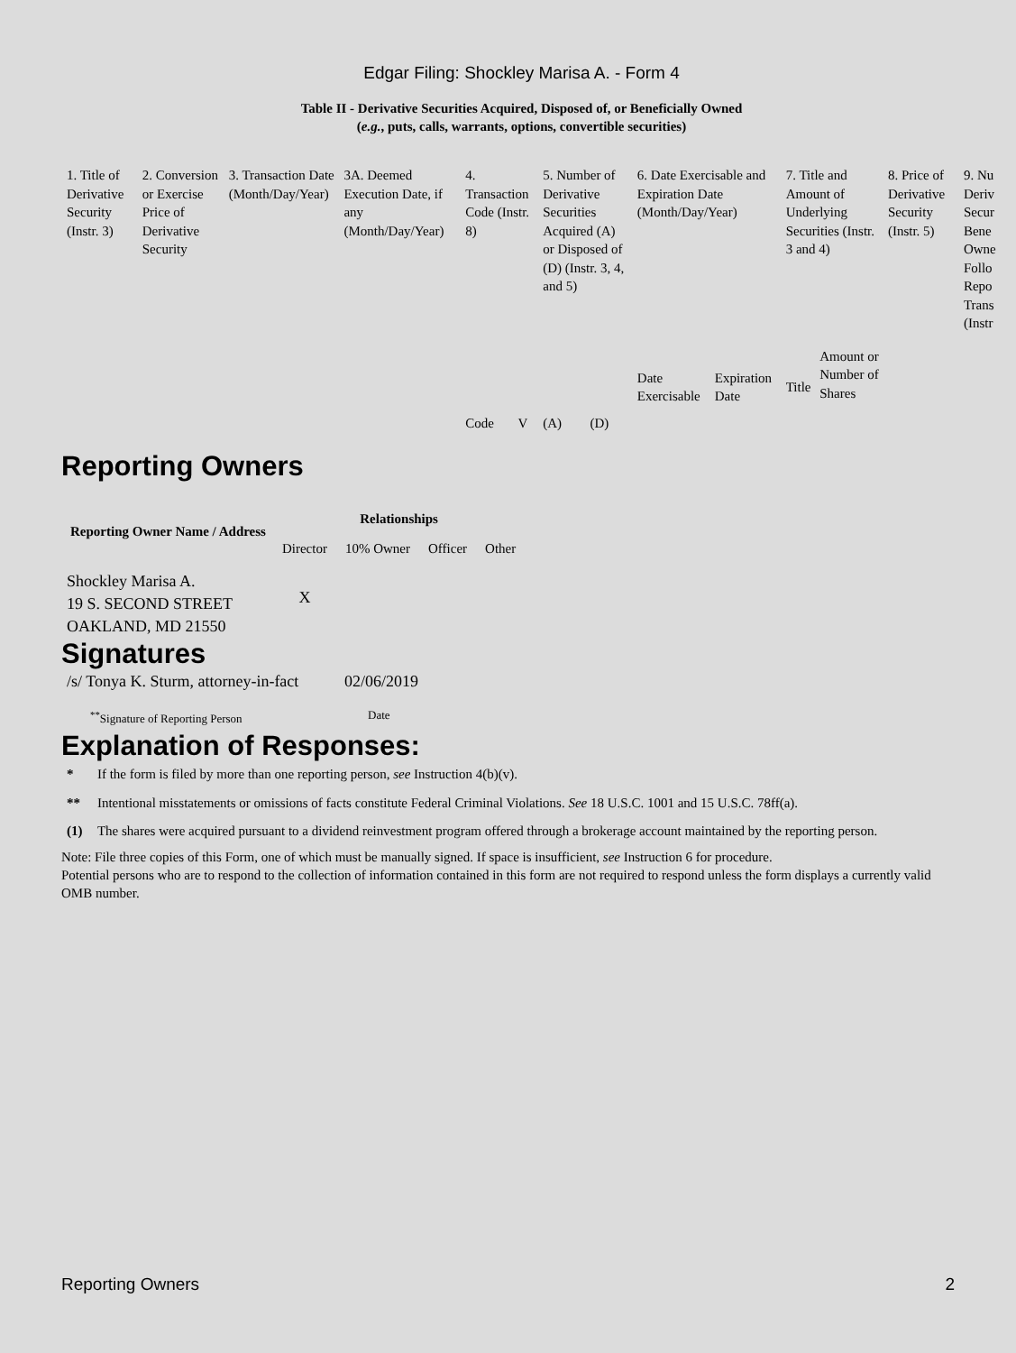Edgar Filing: Shockley Marisa A. - Form 4
Table II - Derivative Securities Acquired, Disposed of, or Beneficially Owned
(e.g., puts, calls, warrants, options, convertible securities)
| 1. Title of Derivative Security (Instr. 3) | 2. Conversion or Exercise Price of Derivative Security | 3. Transaction Date (Month/Day/Year) | 3A. Deemed Execution Date, if any (Month/Day/Year) | 4. Transaction Code (Instr. 8) | | 5. Number of Derivative Securities Acquired (A) or Disposed of (D) (Instr. 3, 4, and 5) | | 6. Date Exercisable and Expiration Date (Month/Day/Year) | | 7. Title and Amount of Underlying Securities (Instr. 3 and 4) | | 8. Price of Derivative Security (Instr. 5) | 9. Nu Deriv Secur Bene Owne Follo Repo Trans (Instr |
| | | | | Code | V | (A) | (D) | Date Exercisable | Expiration Date | Title | Amount or Number of Shares | | |
Reporting Owners
| Reporting Owner Name / Address | Relationships | | | |
| --- | --- | --- | --- | --- |
| | Director | 10% Owner | Officer | Other |
| Shockley Marisa A. 19 S. SECOND STREET OAKLAND, MD 21550 | X | | | |
Signatures
| /s/ Tonya K. Sturm, attorney-in-fact | 02/06/2019 |
| <sup>**</sup> Signature of Reporting Person | Date |
Explanation of Responses:
| * | If the form is filed by more than one reporting person, see Instruction 4(b)(v). |
| ** | Intentional misstatements or omissions of facts constitute Federal Criminal Violations. See 18 U.S.C. 1001 and 15 U.S.C. 78ff(a). |
| (1) | The shares were acquired pursuant to a dividend reinvestment program offered through a brokerage account maintained by the reporting person. |
Note: File three copies of this Form, one of which must be manually signed. If space is insufficient, see Instruction 6 for procedure.
Potential persons who are to respond to the collection of information contained in this form are not required to respond unless the form displays a currently valid OMB number.
Reporting Owners 2